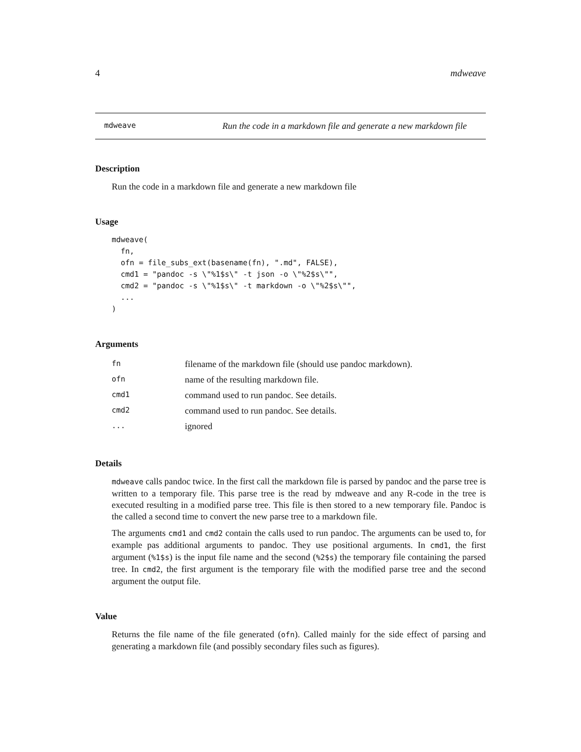4 mdweave
mdweave Run the code in a markdown file and generate a new markdown file
Description
Run the code in a markdown file and generate a new markdown file
Usage
mdweave(
  fn,
  ofn = file_subs_ext(basename(fn), ".md", FALSE),
  cmd1 = "pandoc -s \"%1$s\" -t json -o \"%2$s\"",
  cmd2 = "pandoc -s \"%1$s\" -t markdown -o \"%2$s\"",
  ...
)
Arguments
| fn | filename of the markdown file (should use pandoc markdown). |
| ofn | name of the resulting markdown file. |
| cmd1 | command used to run pandoc. See details. |
| cmd2 | command used to run pandoc. See details. |
| ... | ignored |
Details
mdweave calls pandoc twice. In the first call the markdown file is parsed by pandoc and the parse tree is written to a temporary file. This parse tree is the read by mdweave and any R-code in the tree is executed resulting in a modified parse tree. This file is then stored to a new temporary file. Pandoc is the called a second time to convert the new parse tree to a markdown file.
The arguments cmd1 and cmd2 contain the calls used to run pandoc. The arguments can be used to, for example pas additional arguments to pandoc. They use positional arguments. In cmd1, the first argument (%1$s) is the input file name and the second (%2$s) the temporary file containing the parsed tree. In cmd2, the first argument is the temporary file with the modified parse tree and the second argument the output file.
Value
Returns the file name of the file generated (ofn). Called mainly for the side effect of parsing and generating a markdown file (and possibly secondary files such as figures).